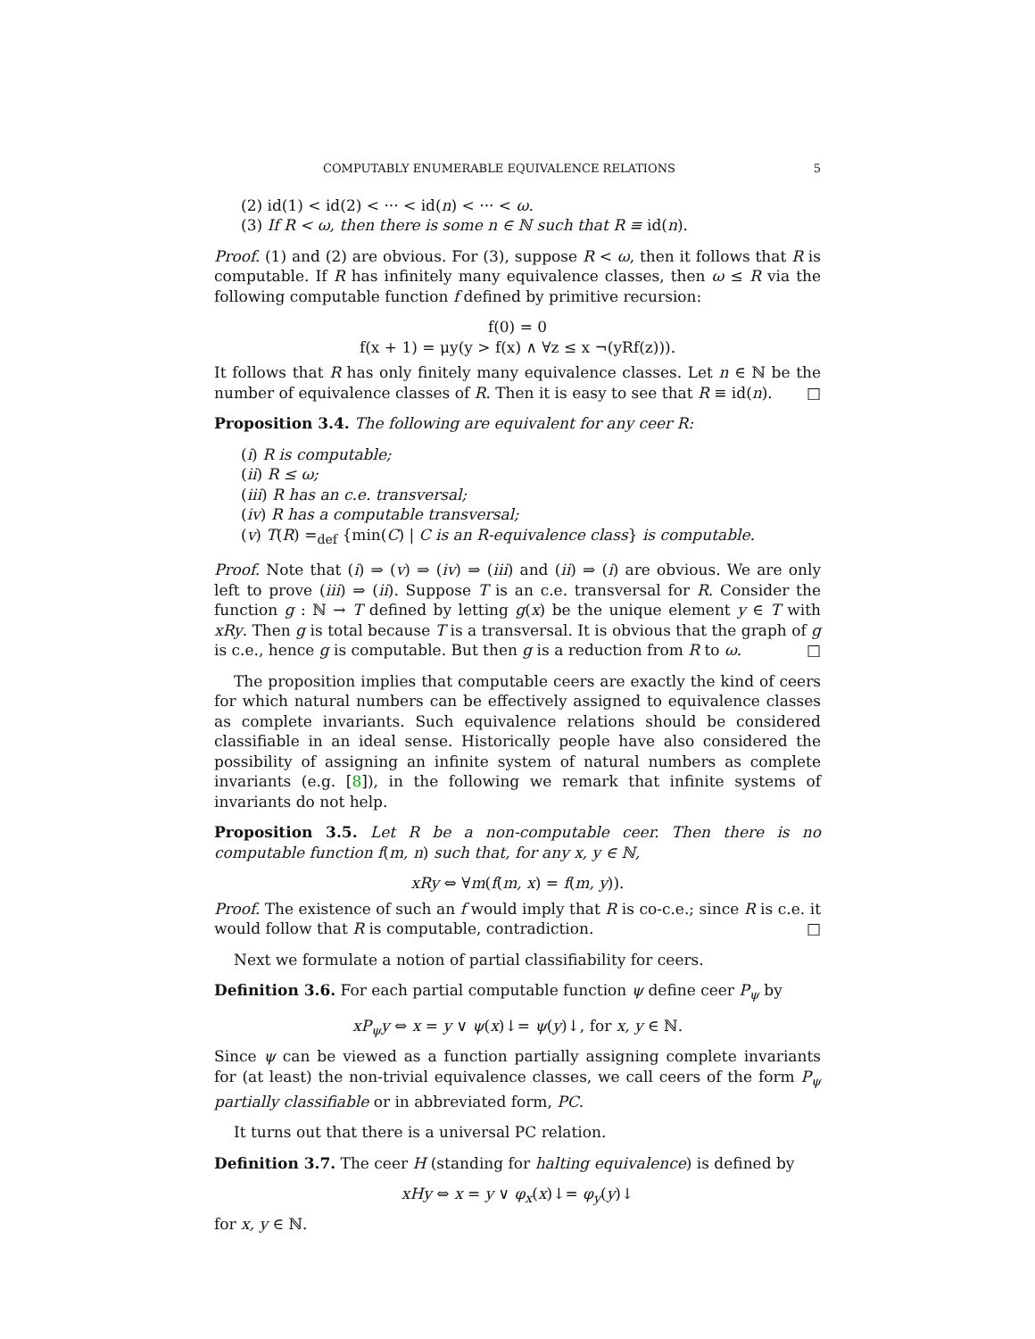COMPUTABLY ENUMERABLE EQUIVALENCE RELATIONS 5
(2) id(1) < id(2) < ··· < id(n) < ··· < ω.
(3) If R < ω, then there is some n ∈ ℕ such that R ≡ id(n).
Proof. (1) and (2) are obvious. For (3), suppose R < ω, then it follows that R is computable. If R has infinitely many equivalence classes, then ω ≤ R via the following computable function f defined by primitive recursion:
f(0) = 0
f(x + 1) = μy(y > f(x) ∧ ∀z ≤ x ¬(yRf(z))).
It follows that R has only finitely many equivalence classes. Let n ∈ ℕ be the number of equivalence classes of R. Then it is easy to see that R ≡ id(n). □
Proposition 3.4. The following are equivalent for any ceer R:
(i) R is computable;
(ii) R ≤ ω;
(iii) R has an c.e. transversal;
(iv) R has a computable transversal;
(v) T(R) =<sub>def</sub> {min(C) | C is an R-equivalence class} is computable.
Proof. Note that (i) ⇒ (v) ⇒ (iv) ⇒ (iii) and (ii) ⇒ (i) are obvious. We are only left to prove (iii) ⇒ (ii). Suppose T is an c.e. transversal for R. Consider the function g : ℕ → T defined by letting g(x) be the unique element y ∈ T with xRy. Then g is total because T is a transversal. It is obvious that the graph of g is c.e., hence g is computable. But then g is a reduction from R to ω. □
The proposition implies that computable ceers are exactly the kind of ceers for which natural numbers can be effectively assigned to equivalence classes as complete invariants. Such equivalence relations should be considered classifiable in an ideal sense. Historically people have also considered the possibility of assigning an infinite system of natural numbers as complete invariants (e.g. [8]), in the following we remark that infinite systems of invariants do not help.
Proposition 3.5. Let R be a non-computable ceer. Then there is no computable function f(m, n) such that, for any x, y ∈ ℕ,
xRy ⇔ ∀m(f(m, x) = f(m, y)).
Proof. The existence of such an f would imply that R is co-c.e.; since R is c.e. it would follow that R is computable, contradiction. □
Next we formulate a notion of partial classifiability for ceers.
Definition 3.6. For each partial computable function ψ define ceer P<sub>ψ</sub> by
xP<sub>ψ</sub>y ⇔ x = y ∨ ψ(x)↓= ψ(y)↓, for x, y ∈ ℕ.
Since ψ can be viewed as a function partially assigning complete invariants for (at least) the non-trivial equivalence classes, we call ceers of the form P<sub>ψ</sub> partially classifiable or in abbreviated form, PC.
It turns out that there is a universal PC relation.
Definition 3.7. The ceer H (standing for halting equivalence) is defined by
xHy ⇔ x = y ∨ φ<sub>x</sub>(x)↓= φ<sub>y</sub>(y)↓
for x, y ∈ ℕ.